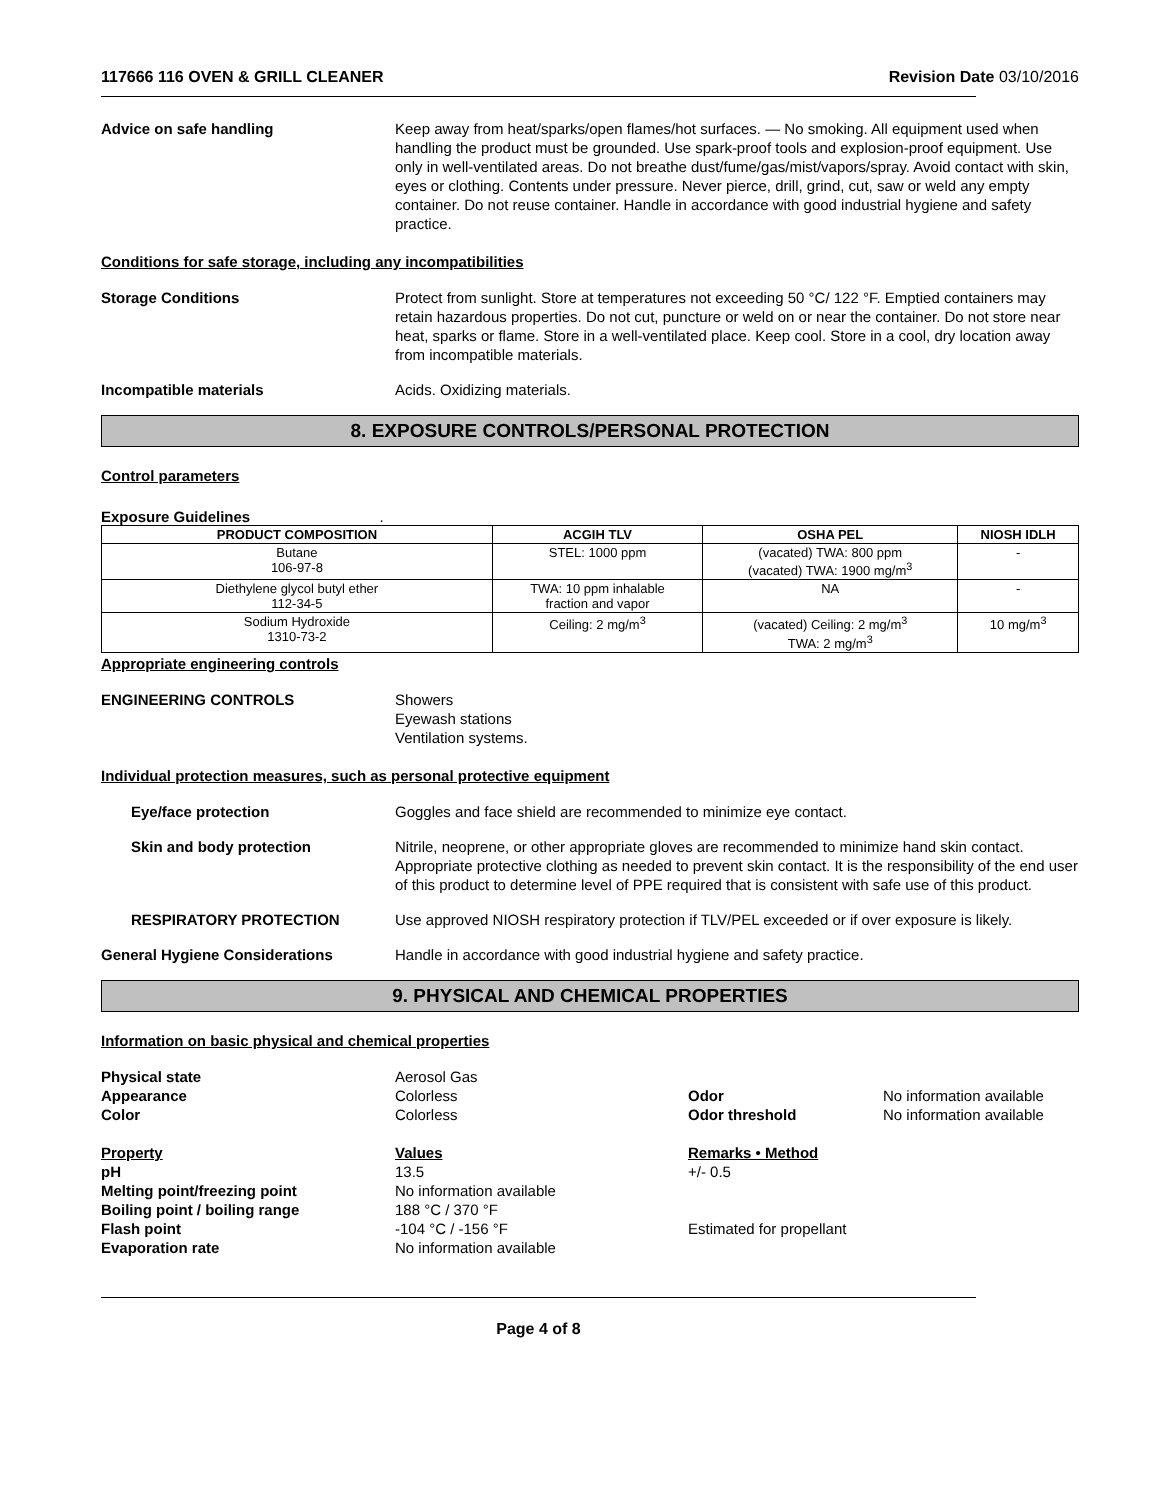117666 116 OVEN & GRILL CLEANER Revision Date 03/10/2016
Advice on safe handling Keep away from heat/sparks/open flames/hot surfaces. — No smoking. All equipment used when handling the product must be grounded. Use spark-proof tools and explosion-proof equipment. Use only in well-ventilated areas. Do not breathe dust/fume/gas/mist/vapors/spray. Avoid contact with skin, eyes or clothing. Contents under pressure. Never pierce, drill, grind, cut, saw or weld any empty container. Do not reuse container. Handle in accordance with good industrial hygiene and safety practice.
Conditions for safe storage, including any incompatibilities
Storage Conditions Protect from sunlight. Store at temperatures not exceeding 50 °C/ 122 °F. Emptied containers may retain hazardous properties. Do not cut, puncture or weld on or near the container. Do not store near heat, sparks or flame. Store in a well-ventilated place. Keep cool. Store in a cool, dry location away from incompatible materials.
Incompatible materials Acids. Oxidizing materials.
8. EXPOSURE CONTROLS/PERSONAL PROTECTION
Control parameters
Exposure Guidelines .
| PRODUCT COMPOSITION | ACGIH TLV | OSHA PEL | NIOSH IDLH |
| --- | --- | --- | --- |
| Butane 106-97-8 | STEL: 1000 ppm | (vacated) TWA: 800 ppm (vacated) TWA: 1900 mg/m<sup>3</sup> | - |
| Diethylene glycol butyl ether 112-34-5 | TWA: 10 ppm inhalable fraction and vapor | NA | - |
| Sodium Hydroxide 1310-73-2 | Ceiling: 2 mg/m<sup>3</sup> | (vacated) Ceiling: 2 mg/m<sup>3</sup> TWA: 2 mg/m<sup>3</sup> | 10 mg/m<sup>3</sup> |
Appropriate engineering controls
ENGINEERING CONTROLS Showers
Eyewash stations
Ventilation systems.
Individual protection measures, such as personal protective equipment
Eye/face protection Goggles and face shield are recommended to minimize eye contact.
Skin and body protection Nitrile, neoprene, or other appropriate gloves are recommended to minimize hand skin contact. Appropriate protective clothing as needed to prevent skin contact. It is the responsibility of the end user of this product to determine level of PPE required that is consistent with safe use of this product.
RESPIRATORY PROTECTION Use approved NIOSH respiratory protection if TLV/PEL exceeded or if over exposure is likely.
General Hygiene Considerations Handle in accordance with good industrial hygiene and safety practice.
9. PHYSICAL AND CHEMICAL PROPERTIES
Information on basic physical and chemical properties
Physical state Aerosol Gas Appearance Colorless Odor No information available Color Colorless Odor threshold No information available Property Values Remarks • Method pH 13.5 +/- 0.5 Melting point/freezing point No information available Boiling point / boiling range 188 °C / 370 °F Flash point -104 °C / -156 °F Estimated for propellant Evaporation rate No information available
Page 4 of 8